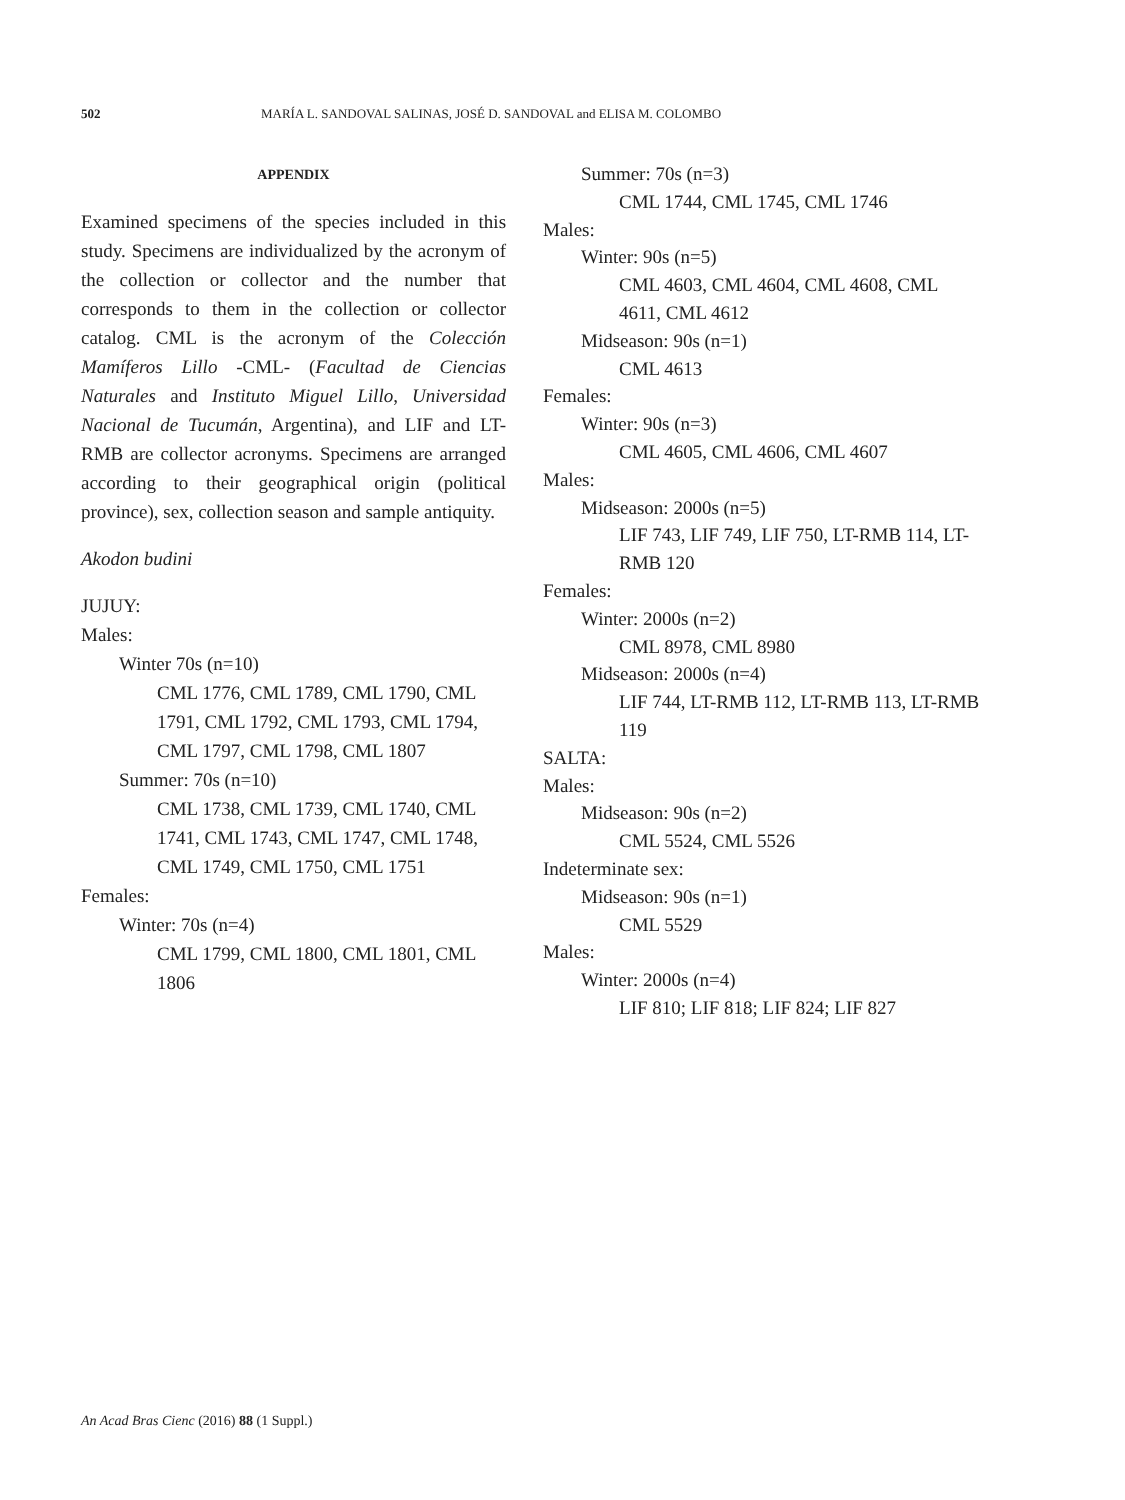502 MARÍA L. SANDOVAL SALINAS, JOSÉ D. SANDOVAL and ELISA M. COLOMBO
APPENDIX
Examined specimens of the species included in this study. Specimens are individualized by the acronym of the collection or collector and the number that corresponds to them in the collection or collector catalog. CML is the acronym of the Colección Mamíferos Lillo -CML- (Facultad de Ciencias Naturales and Instituto Miguel Lillo, Universidad Nacional de Tucumán, Argentina), and LIF and LT-RMB are collector acronyms. Specimens are arranged according to their geographical origin (political province), sex, collection season and sample antiquity.
Akodon budini
JUJUY:
Males:
Winter 70s (n=10)
CML 1776, CML 1789, CML 1790, CML 1791, CML 1792, CML 1793, CML 1794, CML 1797, CML 1798, CML 1807
Summer: 70s (n=10)
CML 1738, CML 1739, CML 1740, CML 1741, CML 1743, CML 1747, CML 1748, CML 1749, CML 1750, CML 1751
Females:
Winter: 70s (n=4)
CML 1799, CML 1800, CML 1801, CML 1806
Summer: 70s (n=3)
CML 1744, CML 1745, CML 1746
Males:
Winter: 90s (n=5)
CML 4603, CML 4604, CML 4608, CML 4611, CML 4612
Midseason: 90s (n=1)
CML 4613
Females:
Winter: 90s (n=3)
CML 4605, CML 4606, CML 4607
Males:
Midseason: 2000s (n=5)
LIF 743, LIF 749, LIF 750, LT-RMB 114, LT-RMB 120
Females:
Winter: 2000s (n=2)
CML 8978, CML 8980
Midseason: 2000s (n=4)
LIF 744, LT-RMB 112, LT-RMB 113, LT-RMB 119
SALTA:
Males:
Midseason: 90s (n=2)
CML 5524, CML 5526
Indeterminate sex:
Midseason: 90s (n=1)
CML 5529
Males:
Winter: 2000s (n=4)
LIF 810; LIF 818; LIF 824; LIF 827
An Acad Bras Cienc (2016) 88 (1 Suppl.)